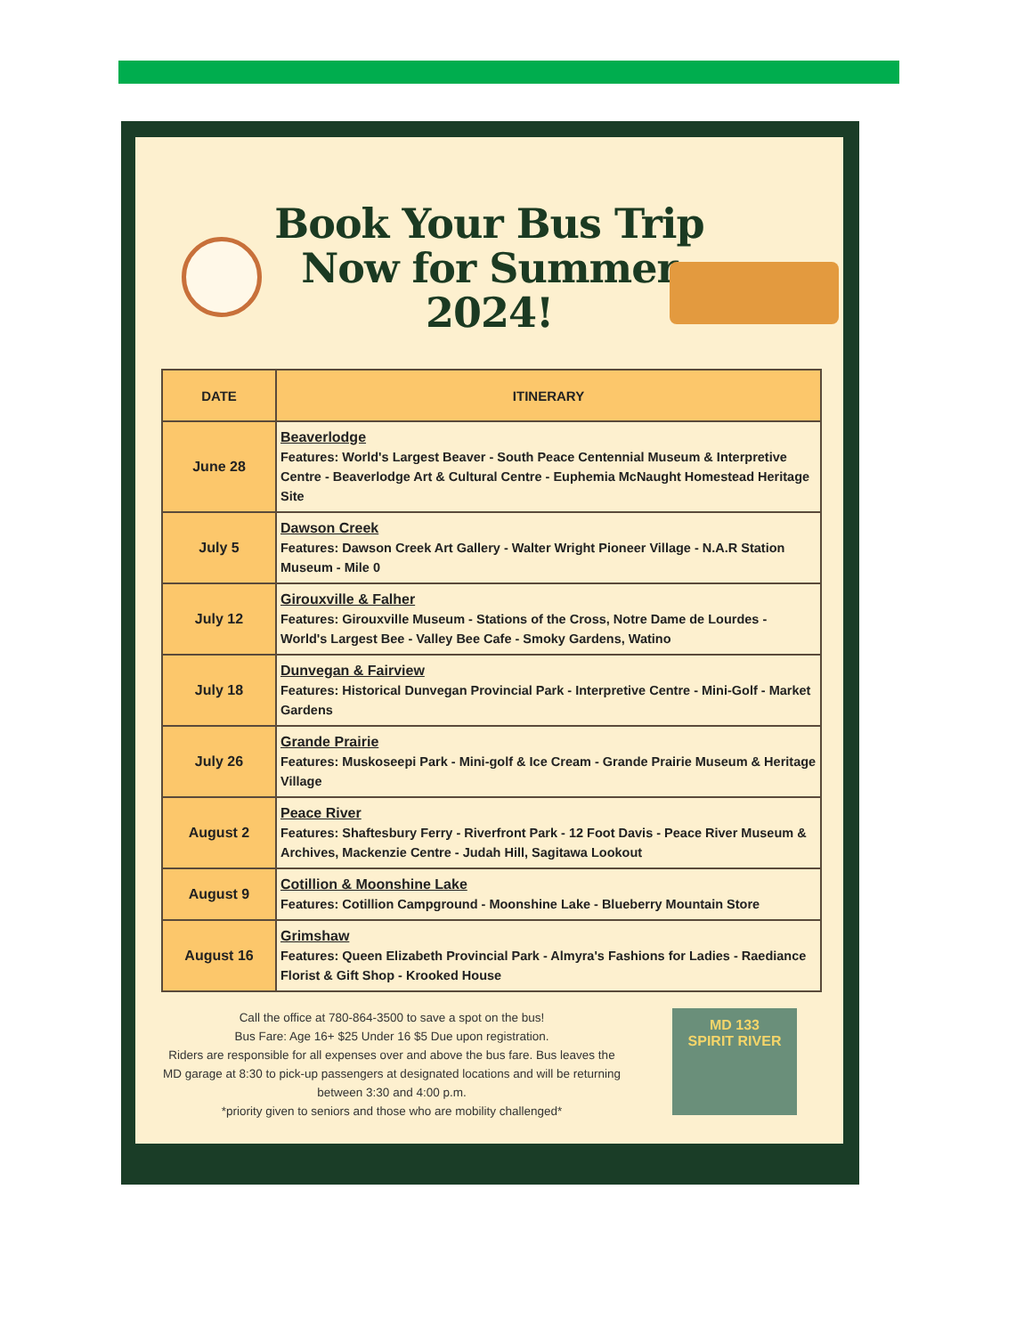Book Your Bus Trip
Now for Summer
2024!
| DATE | ITINERARY |
| --- | --- |
| June 28 | Beaverlodge Features: World's Largest Beaver - South Peace Centennial Museum & Interpretive Centre - Beaverlodge Art & Cultural Centre - Euphemia McNaught Homestead Heritage Site |
| July 5 | Dawson Creek Features: Dawson Creek Art Gallery - Walter Wright Pioneer Village - N.A.R Station Museum - Mile 0 |
| July 12 | Girouxville & Falher Features: Girouxville Museum - Stations of the Cross, Notre Dame de Lourdes - World's Largest Bee - Valley Bee Cafe - Smoky Gardens, Watino |
| July 18 | Dunvegan & Fairview Features: Historical Dunvegan Provincial Park - Interpretive Centre - Mini-Golf - Market Gardens |
| July 26 | Grande Prairie Features: Muskoseepi Park - Mini-golf & Ice Cream - Grande Prairie Museum & Heritage Village |
| August 2 | Peace River Features: Shaftesbury Ferry - Riverfront Park - 12 Foot Davis - Peace River Museum & Archives, Mackenzie Centre - Judah Hill, Sagitawa Lookout |
| August 9 | Cotillion & Moonshine Lake Features: Cotillion Campground - Moonshine Lake - Blueberry Mountain Store |
| August 16 | Grimshaw Features: Queen Elizabeth Provincial Park - Almyra's Fashions for Ladies - Raediance Florist & Gift Shop - Krooked House |
Call the office at 780-864-3500 to save a spot on the bus!
Bus Fare: Age 16+ $25 Under 16 $5 Due upon registration.
Riders are responsible for all expenses over and above the bus fare. Bus leaves the MD garage at 8:30 to pick-up passengers at designated locations and will be returning between 3:30 and 4:00 p.m.
*priority given to seniors and those who are mobility challenged*
MD 133
SPIRIT RIVER